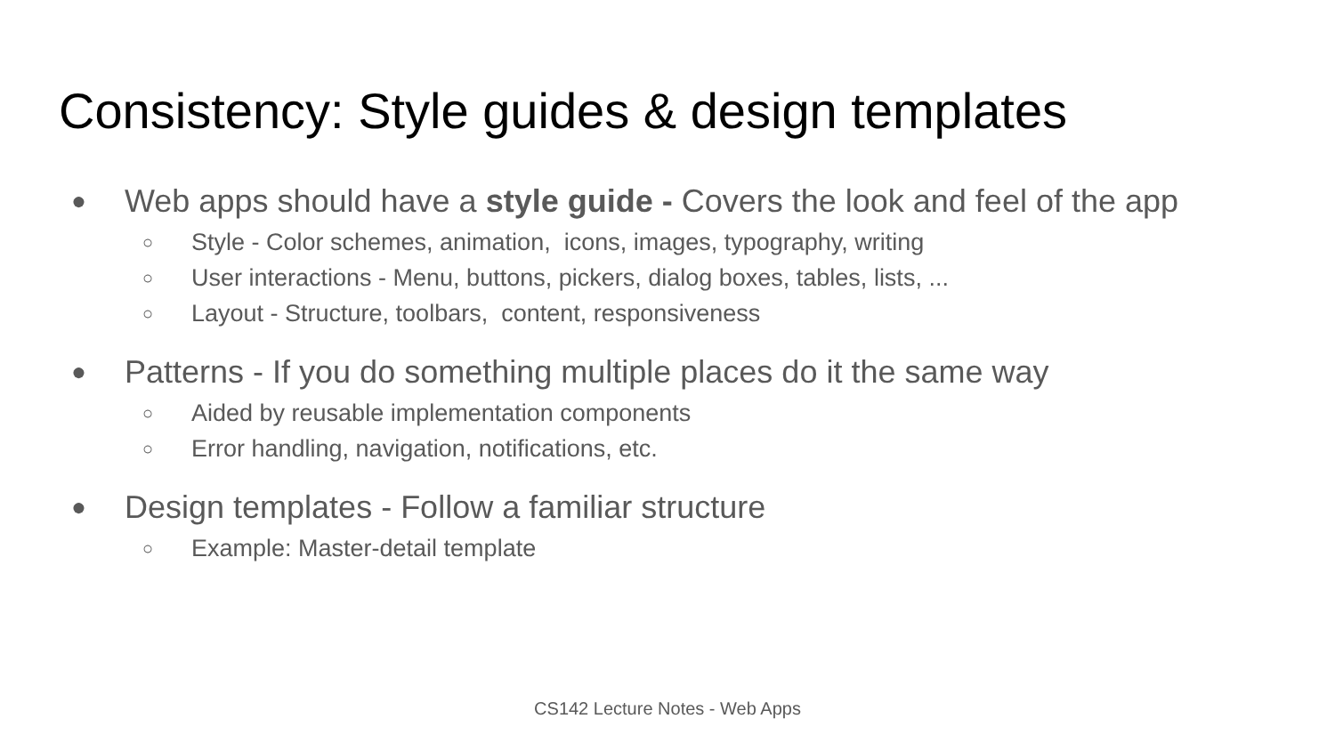Consistency: Style guides & design templates
● Web apps should have a style guide - Covers the look and feel of the app
○ Style - Color schemes, animation, icons, images, typography, writing
○ User interactions - Menu, buttons, pickers, dialog boxes, tables, lists, ...
○ Layout - Structure, toolbars, content, responsiveness
● Patterns - If you do something multiple places do it the same way
○ Aided by reusable implementation components
○ Error handling, navigation, notifications, etc.
● Design templates - Follow a familiar structure
○ Example: Master-detail template
CS142 Lecture Notes - Web Apps